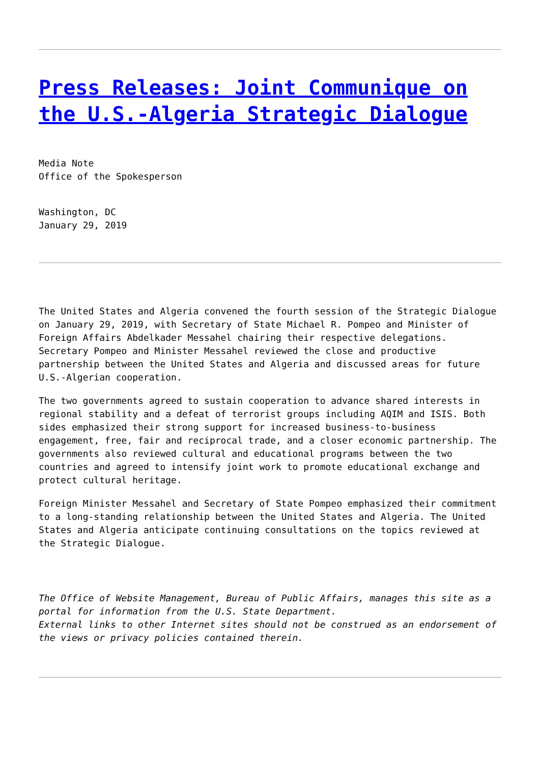Press Releases: Joint Communique on the U.S.-Algeria Strategic Dialogue
Media Note
Office of the Spokesperson
Washington, DC
January 29, 2019
The United States and Algeria convened the fourth session of the Strategic Dialogue on January 29, 2019, with Secretary of State Michael R. Pompeo and Minister of Foreign Affairs Abdelkader Messahel chairing their respective delegations. Secretary Pompeo and Minister Messahel reviewed the close and productive partnership between the United States and Algeria and discussed areas for future U.S.-Algerian cooperation.
The two governments agreed to sustain cooperation to advance shared interests in regional stability and a defeat of terrorist groups including AQIM and ISIS. Both sides emphasized their strong support for increased business-to-business engagement, free, fair and reciprocal trade, and a closer economic partnership. The governments also reviewed cultural and educational programs between the two countries and agreed to intensify joint work to promote educational exchange and protect cultural heritage.
Foreign Minister Messahel and Secretary of State Pompeo emphasized their commitment to a long-standing relationship between the United States and Algeria. The United States and Algeria anticipate continuing consultations on the topics reviewed at the Strategic Dialogue.
The Office of Website Management, Bureau of Public Affairs, manages this site as a portal for information from the U.S. State Department.
External links to other Internet sites should not be construed as an endorsement of the views or privacy policies contained therein.